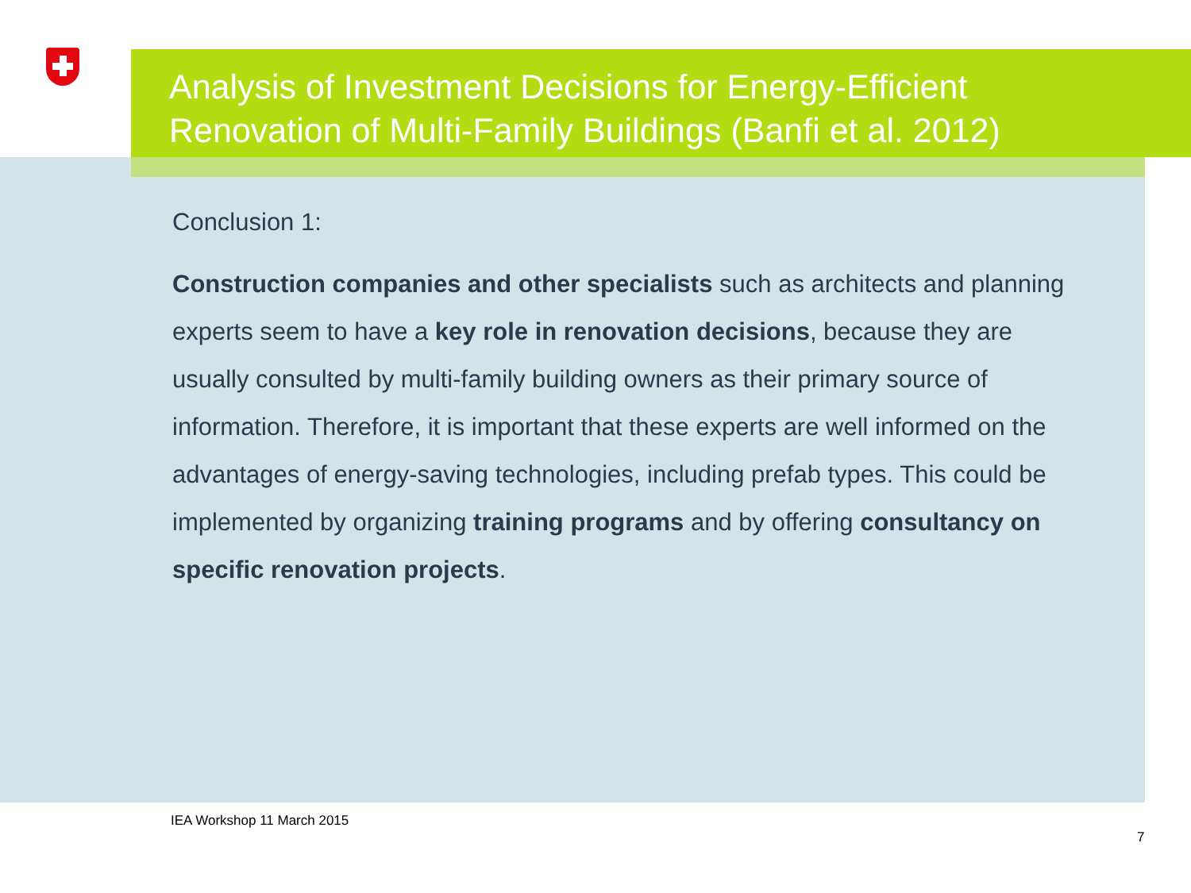Analysis of Investment Decisions for Energy-Efficient
Renovation of Multi-Family Buildings (Banfi et al. 2012)
Conclusion 1:
Construction companies and other specialists such as architects and planning experts seem to have a key role in renovation decisions, because they are usually consulted by multi-family building owners as their primary source of information. Therefore, it is important that these experts are well informed on the advantages of energy-saving technologies, including prefab types. This could be implemented by organizing training programs and by offering consultancy on specific renovation projects.
IEA Workshop 11 March 2015
7